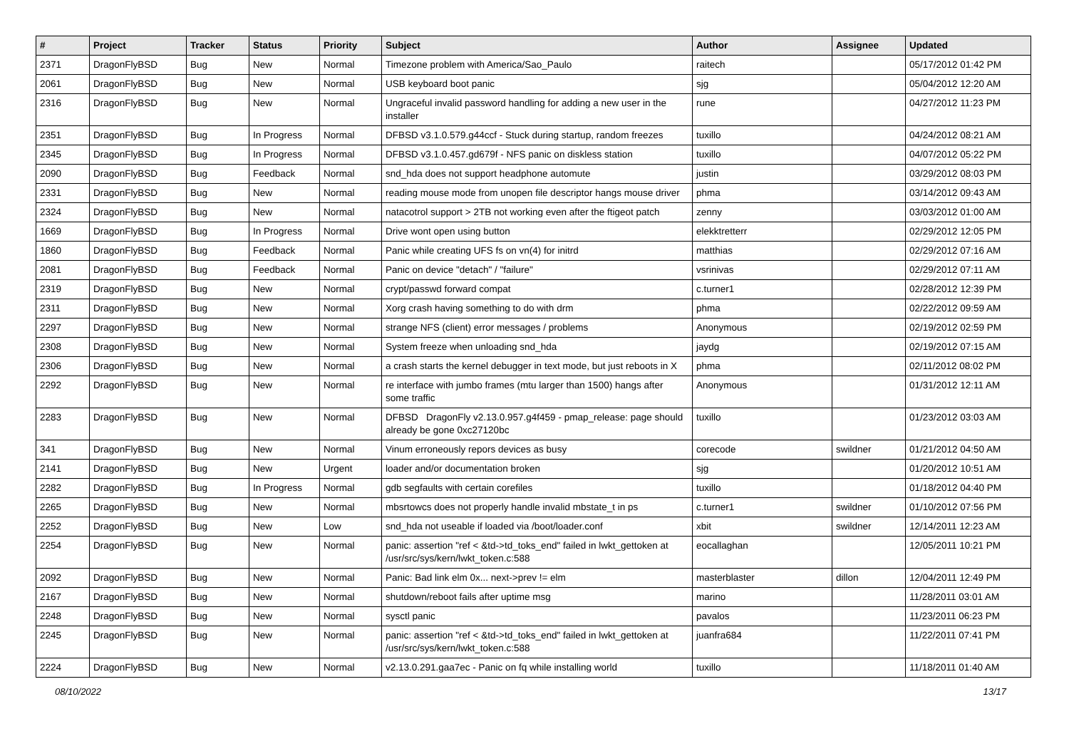| # | Project | Tracker | Status | Priority | Subject | Author | Assignee | Updated |
| --- | --- | --- | --- | --- | --- | --- | --- | --- |
| 2371 | DragonFlyBSD | Bug | New | Normal | Timezone problem with America/Sao_Paulo | raitech | | 05/17/2012 01:42 PM |
| 2061 | DragonFlyBSD | Bug | New | Normal | USB keyboard boot panic | sjg | | 05/04/2012 12:20 AM |
| 2316 | DragonFlyBSD | Bug | New | Normal | Ungraceful invalid password handling for adding a new user in the installer | rune | | 04/27/2012 11:23 PM |
| 2351 | DragonFlyBSD | Bug | In Progress | Normal | DFBSD v3.1.0.579.g44ccf - Stuck during startup, random freezes | tuxillo | | 04/24/2012 08:21 AM |
| 2345 | DragonFlyBSD | Bug | In Progress | Normal | DFBSD v3.1.0.457.gd679f - NFS panic on diskless station | tuxillo | | 04/07/2012 05:22 PM |
| 2090 | DragonFlyBSD | Bug | Feedback | Normal | snd_hda does not support headphone automute | justin | | 03/29/2012 08:03 PM |
| 2331 | DragonFlyBSD | Bug | New | Normal | reading mouse mode from unopen file descriptor hangs mouse driver | phma | | 03/14/2012 09:43 AM |
| 2324 | DragonFlyBSD | Bug | New | Normal | natacotrol support > 2TB not working even after the ftigeot patch | zenny | | 03/03/2012 01:00 AM |
| 1669 | DragonFlyBSD | Bug | In Progress | Normal | Drive wont open using button | elekktretterr | | 02/29/2012 12:05 PM |
| 1860 | DragonFlyBSD | Bug | Feedback | Normal | Panic while creating UFS fs on vn(4) for initrd | matthias | | 02/29/2012 07:16 AM |
| 2081 | DragonFlyBSD | Bug | Feedback | Normal | Panic on device "detach" / "failure" | vsrinivas | | 02/29/2012 07:11 AM |
| 2319 | DragonFlyBSD | Bug | New | Normal | crypt/passwd forward compat | c.turner1 | | 02/28/2012 12:39 PM |
| 2311 | DragonFlyBSD | Bug | New | Normal | Xorg crash having something to do with drm | phma | | 02/22/2012 09:59 AM |
| 2297 | DragonFlyBSD | Bug | New | Normal | strange NFS (client) error messages / problems | Anonymous | | 02/19/2012 02:59 PM |
| 2308 | DragonFlyBSD | Bug | New | Normal | System freeze when unloading snd_hda | jaydg | | 02/19/2012 07:15 AM |
| 2306 | DragonFlyBSD | Bug | New | Normal | a crash starts the kernel debugger in text mode, but just reboots in X | phma | | 02/11/2012 08:02 PM |
| 2292 | DragonFlyBSD | Bug | New | Normal | re interface with jumbo frames (mtu larger than 1500) hangs after some traffic | Anonymous | | 01/31/2012 12:11 AM |
| 2283 | DragonFlyBSD | Bug | New | Normal | DFBSD DragonFly v2.13.0.957.g4f459 - pmap_release: page should already be gone 0xc27120bc | tuxillo | | 01/23/2012 03:03 AM |
| 341 | DragonFlyBSD | Bug | New | Normal | Vinum erroneously repors devices as busy | corecode | swildner | 01/21/2012 04:50 AM |
| 2141 | DragonFlyBSD | Bug | New | Urgent | loader and/or documentation broken | sjg | | 01/20/2012 10:51 AM |
| 2282 | DragonFlyBSD | Bug | In Progress | Normal | gdb segfaults with certain corefiles | tuxillo | | 01/18/2012 04:40 PM |
| 2265 | DragonFlyBSD | Bug | New | Normal | mbsrtowcs does not properly handle invalid mbstate_t in ps | c.turner1 | swildner | 01/10/2012 07:56 PM |
| 2252 | DragonFlyBSD | Bug | New | Low | snd_hda not useable if loaded via /boot/loader.conf | xbit | swildner | 12/14/2011 12:23 AM |
| 2254 | DragonFlyBSD | Bug | New | Normal | panic: assertion "ref < &td->td_toks_end" failed in lwkt_gettoken at /usr/src/sys/kern/lwkt_token.c:588 | eocallaghan | | 12/05/2011 10:21 PM |
| 2092 | DragonFlyBSD | Bug | New | Normal | Panic: Bad link elm 0x... next->prev != elm | masterblaster | dillon | 12/04/2011 12:49 PM |
| 2167 | DragonFlyBSD | Bug | New | Normal | shutdown/reboot fails after uptime msg | marino | | 11/28/2011 03:01 AM |
| 2248 | DragonFlyBSD | Bug | New | Normal | sysctl panic | pavalos | | 11/23/2011 06:23 PM |
| 2245 | DragonFlyBSD | Bug | New | Normal | panic: assertion "ref < &td->td_toks_end" failed in lwkt_gettoken at /usr/src/sys/kern/lwkt_token.c:588 | juanfra684 | | 11/22/2011 07:41 PM |
| 2224 | DragonFlyBSD | Bug | New | Normal | v2.13.0.291.gaa7ec - Panic on fq while installing world | tuxillo | | 11/18/2011 01:40 AM |
08/10/2022 13/17